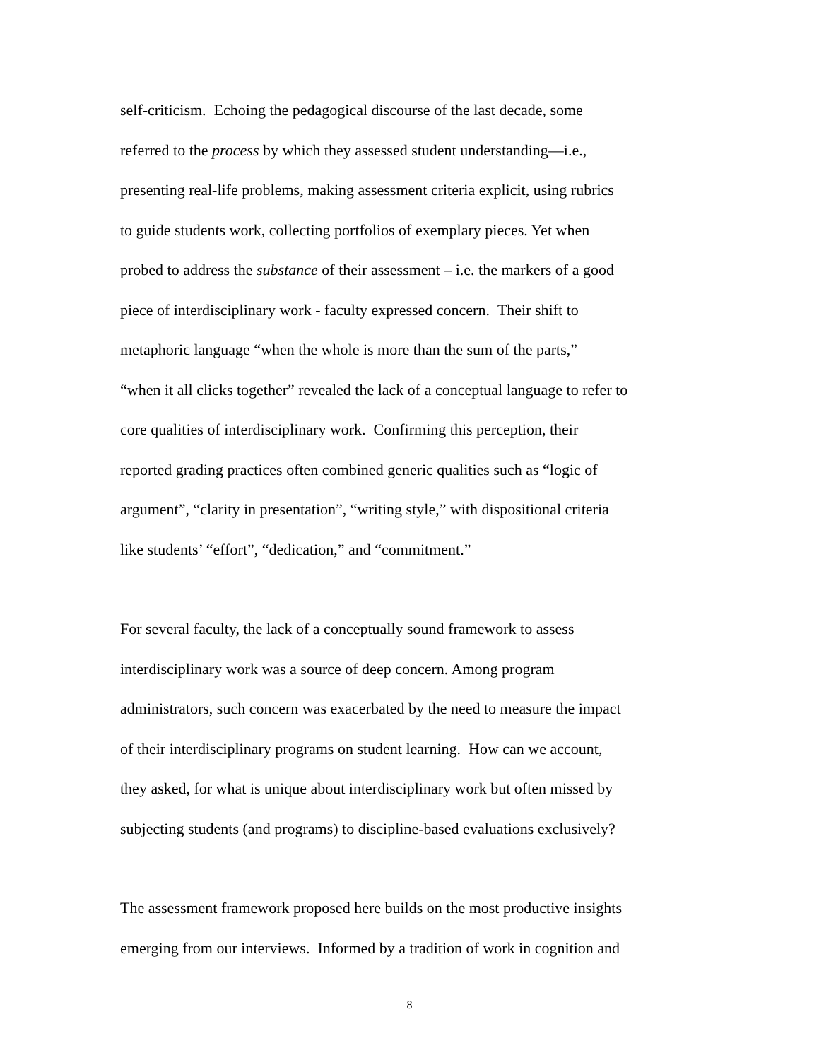self-criticism. Echoing the pedagogical discourse of the last decade, some
referred to the process by which they assessed student understanding—i.e.,
presenting real-life problems, making assessment criteria explicit, using rubrics
to guide students work, collecting portfolios of exemplary pieces. Yet when
probed to address the substance of their assessment – i.e. the markers of a good
piece of interdisciplinary work - faculty expressed concern. Their shift to
metaphoric language “when the whole is more than the sum of the parts,”
“when it all clicks together” revealed the lack of a conceptual language to refer to
core qualities of interdisciplinary work. Confirming this perception, their
reported grading practices often combined generic qualities such as “logic of
argument”, “clarity in presentation”, “writing style,” with dispositional criteria
like students’ “effort”, “dedication,” and “commitment.”
For several faculty, the lack of a conceptually sound framework to assess
interdisciplinary work was a source of deep concern. Among program
administrators, such concern was exacerbated by the need to measure the impact
of their interdisciplinary programs on student learning. How can we account,
they asked, for what is unique about interdisciplinary work but often missed by
subjecting students (and programs) to discipline-based evaluations exclusively?
The assessment framework proposed here builds on the most productive insights
emerging from our interviews. Informed by a tradition of work in cognition and
8